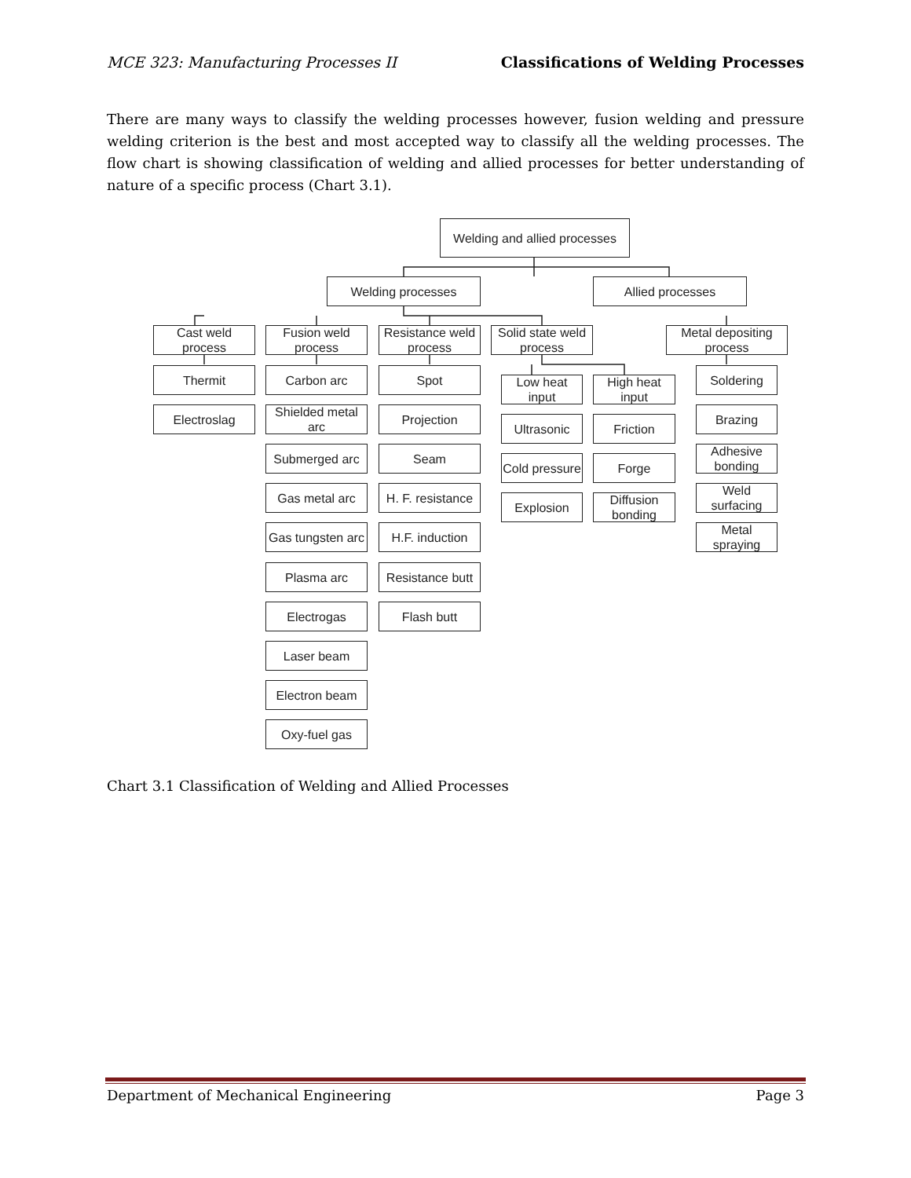MCE 323: Manufacturing Processes II Classifications of Welding Processes
There are many ways to classify the welding processes however, fusion welding and pressure welding criterion is the best and most accepted way to classify all the welding processes. The flow chart is showing classification of welding and allied processes for better understanding of nature of a specific process (Chart 3.1).
Welding and allied processes
Welding processes Allied processes
Cast weld process
Fusion weld process
Resistance weld process
Solid state weld process
Metal depositing process
Thermit
Electroslag
Carbon arc
Shielded metal arc
Submerged arc
Gas metal arc
Gas tungsten arc
Plasma arc
Electrogas
Laser beam
Electron beam
Oxy-fuel gas
Spot
Projection
Seam
H. F. resistance
H.F. induction
Resistance butt
Flash butt
Low heat input
High heat input
Ultrasonic Friction
Cold pressure
Forge
Explosion
Diffusion bonding
Soldering
Brazing
Adhesive bonding
Weld surfacing
Metal spraying
Chart 3.1 Classification of Welding and Allied Processes
Department of Mechanical Engineering Page 3